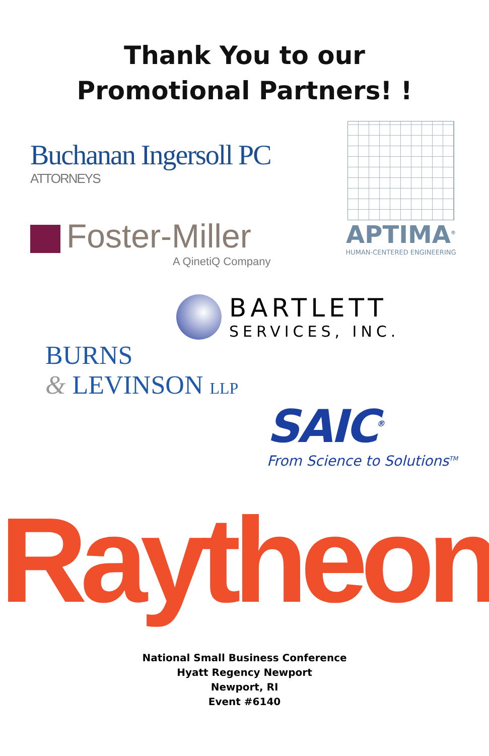Thank You to our
Promotional Partners! !
Buchanan Ingersoll PC
ATTORNEYS
Foster-Miller
A QinetiQ Company
APTIMA<sup>®</sup>
HUMAN-CENTERED ENGINEERING
BARTLETT
SERVICES, INC.
BURNS
& LEVINSON LLP
SAIC<sup>®</sup>
From Science to Solutions<sup>TM</sup>
Raytheon
National Small Business Conference
Hyatt Regency Newport
Newport, RI
Event #6140